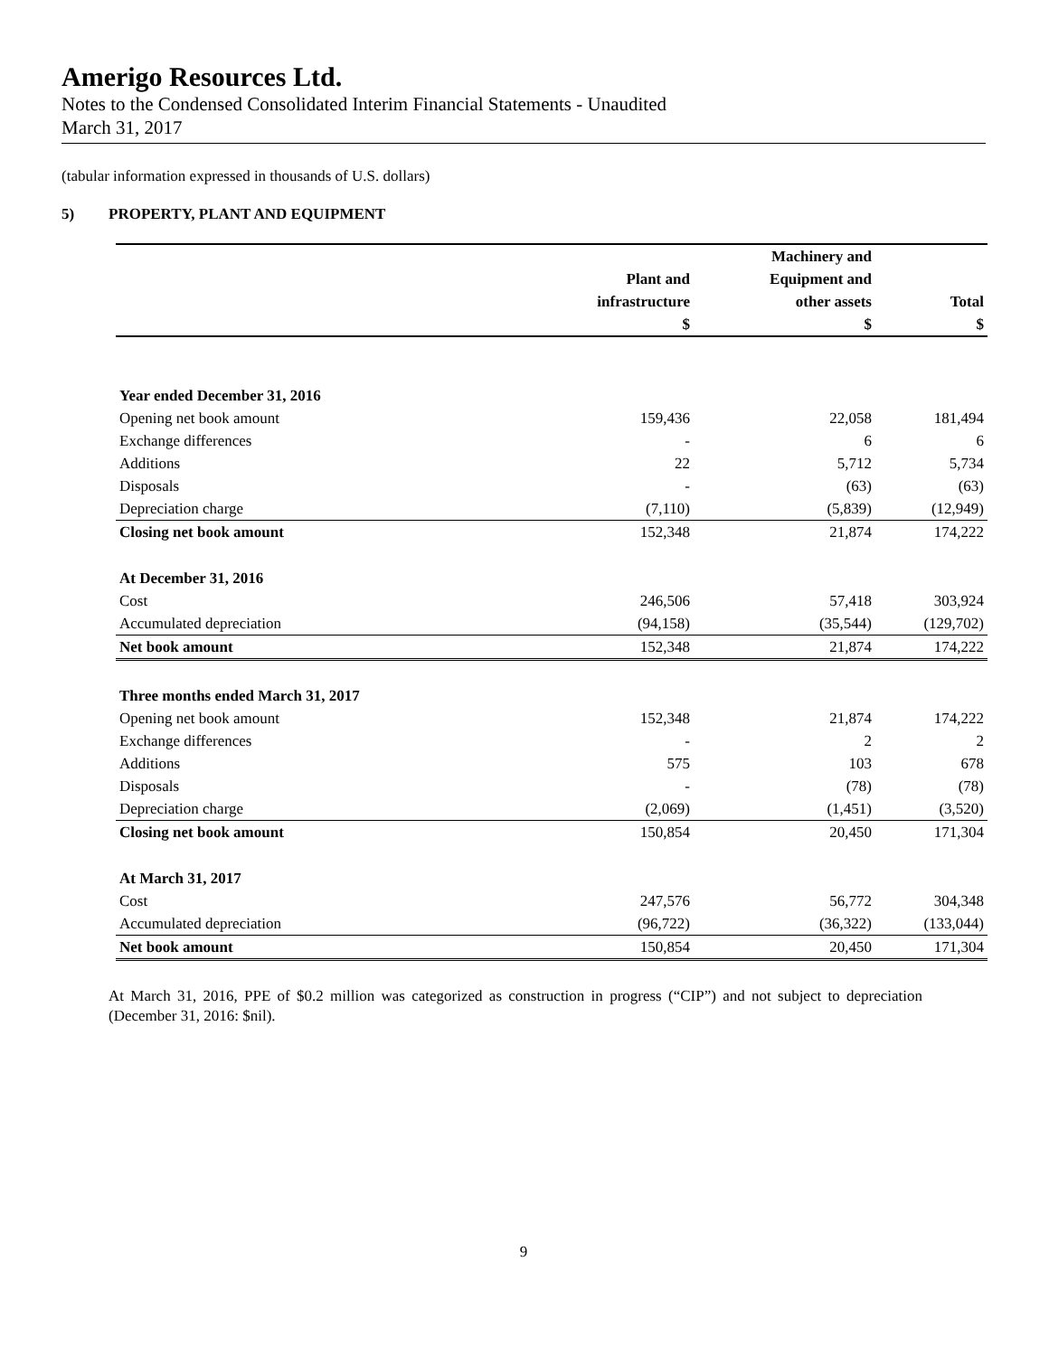Amerigo Resources Ltd.
Notes to the Condensed Consolidated Interim Financial Statements - Unaudited
March 31, 2017
(tabular information expressed in thousands of U.S. dollars)
5) PROPERTY, PLANT AND EQUIPMENT
| | | Machinery and | |
| | Plant and | Equipment and | |
| | infrastructure | other assets | Total |
| | $ | $ | $ |
| Year ended December 31, 2016 | | | |
| Opening net book amount | 159,436 | 22,058 | 181,494 |
| Exchange differences | - | 6 | 6 |
| Additions | 22 | 5,712 | 5,734 |
| Disposals | - | (63) | (63) |
| Depreciation charge | (7,110) | (5,839) | (12,949) |
| Closing net book amount | 152,348 | 21,874 | 174,222 |
| At December 31, 2016 | | | |
| Cost | 246,506 | 57,418 | 303,924 |
| Accumulated depreciation | (94,158) | (35,544) | (129,702) |
| Net book amount | 152,348 | 21,874 | 174,222 |
| Three months ended March 31, 2017 | | | |
| Opening net book amount | 152,348 | 21,874 | 174,222 |
| Exchange differences | - | 2 | 2 |
| Additions | 575 | 103 | 678 |
| Disposals | - | (78) | (78) |
| Depreciation charge | (2,069) | (1,451) | (3,520) |
| Closing net book amount | 150,854 | 20,450 | 171,304 |
| At March 31, 2017 | | | |
| Cost | 247,576 | 56,772 | 304,348 |
| Accumulated depreciation | (96,722) | (36,322) | (133,044) |
| Net book amount | 150,854 | 20,450 | 171,304 |
At March 31, 2016, PPE of $0.2 million was categorized as construction in progress (“CIP”) and not subject to depreciation (December 31, 2016: $nil).
9